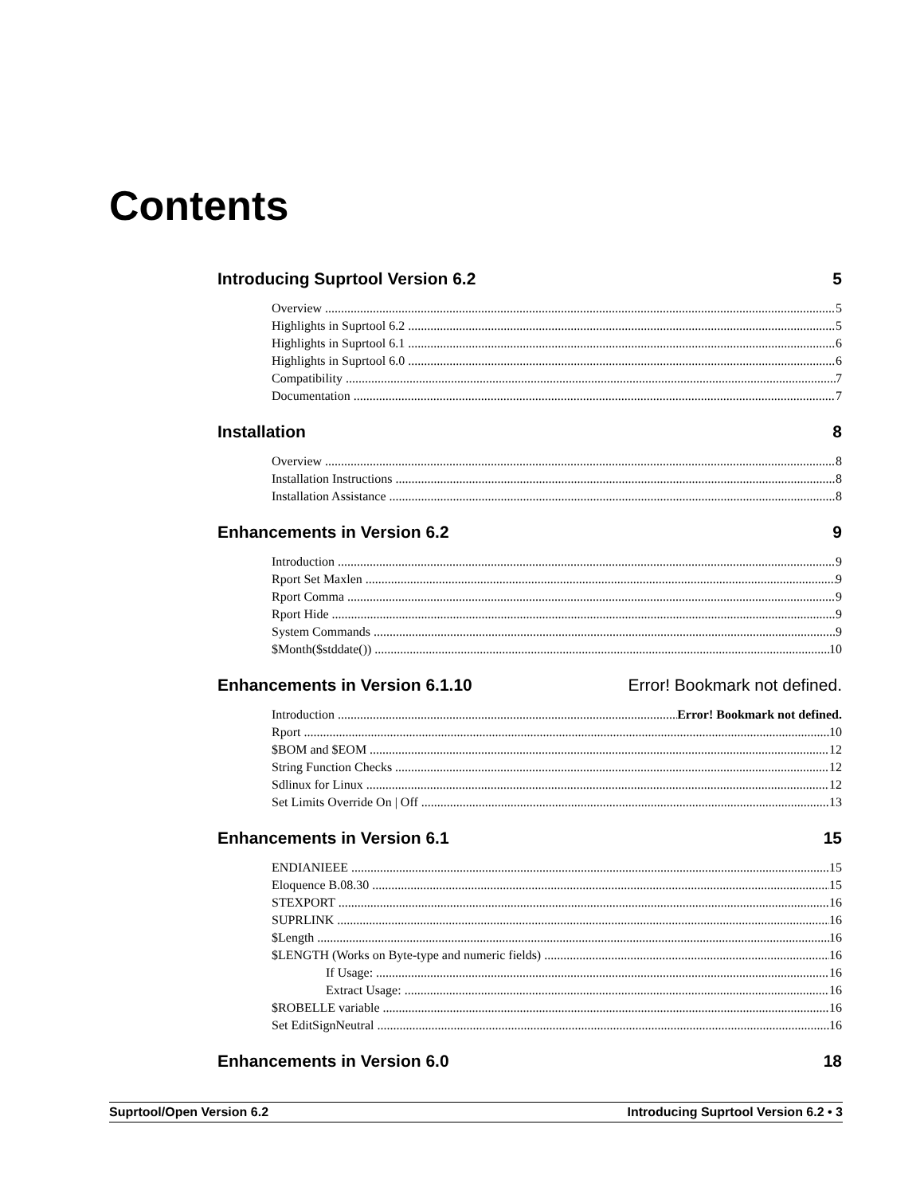Contents
Introducing Suprtool Version 6.2 5
Overview 5
Highlights in Suprtool 6.2 5
Highlights in Suprtool 6.1 6
Highlights in Suprtool 6.0 6
Compatibility 7
Documentation 7
Installation 8
Overview 8
Installation Instructions 8
Installation Assistance 8
Enhancements in Version 6.2 9
Introduction 9
Rport Set Maxlen 9
Rport Comma 9
Rport Hide 9
System Commands 9
$Month($stddate()) 10
Enhancements in Version 6.1.10 Error! Bookmark not defined.
Introduction Error! Bookmark not defined.
Rport 10
$BOM and $EOM 12
String Function Checks 12
Sdlinux for Linux 12
Set Limits Override On | Off 13
Enhancements in Version 6.1 15
ENDIANIEEE 15
Eloquence B.08.30 15
STEXPORT 16
SUPRLINK 16
$Length 16
$LENGTH (Works on Byte-type and numeric fields) 16
If Usage: 16
Extract Usage: 16
$ROBELLE variable 16
Set EditSignNeutral 16
Enhancements in Version 6.0 18
Suprtool/Open Version 6.2 Introducing Suprtool Version 6.2 • 3